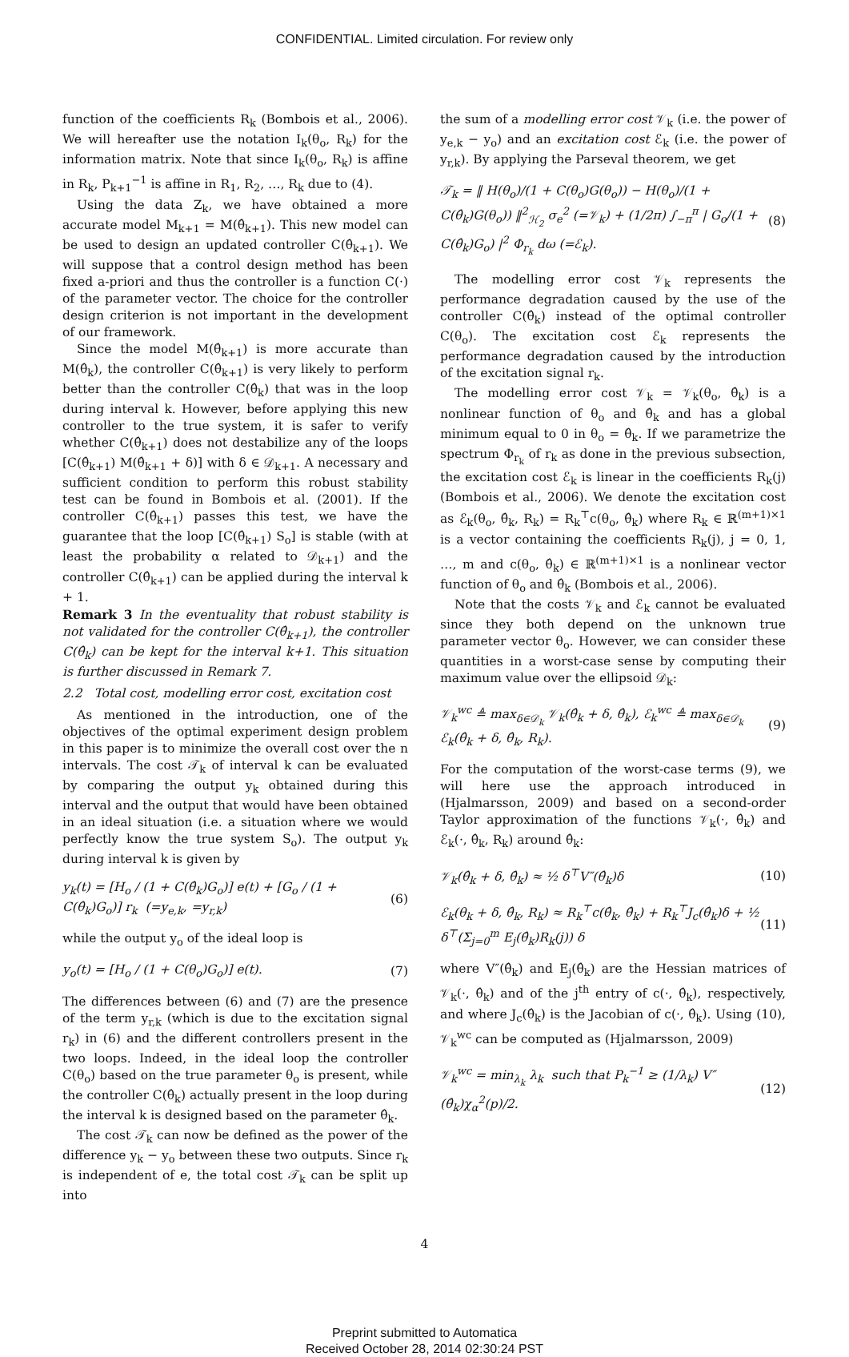CONFIDENTIAL. Limited circulation. For review only
function of the coefficients R<sub>k</sub> (Bombois et al., 2006). We will hereafter use the notation I<sub>k</sub>(θ<sub>o</sub>, R<sub>k</sub>) for the information matrix. Note that since I<sub>k</sub>(θ<sub>o</sub>, R<sub>k</sub>) is affine in R<sub>k</sub>, P<sub>k+1</sub><sup>−1</sup> is affine in R<sub>1</sub>, R<sub>2</sub>, …, R<sub>k</sub> due to (4).
Using the data Z<sub>k</sub>, we have obtained a more accurate model M<sub>k+1</sub> = M(θ̂<sub>k+1</sub>). This new model can be used to design an updated controller C(θ̂<sub>k+1</sub>). We will suppose that a control design method has been fixed a-priori and thus the controller is a function C(·) of the parameter vector. The choice for the controller design criterion is not important in the development of our framework.
Since the model M(θ̂<sub>k+1</sub>) is more accurate than M(θ̂<sub>k</sub>), the controller C(θ̂<sub>k+1</sub>) is very likely to perform better than the controller C(θ̂<sub>k</sub>) that was in the loop during interval k. However, before applying this new controller to the true system, it is safer to verify whether C(θ̂<sub>k+1</sub>) does not destabilize any of the loops [C(θ̂<sub>k+1</sub>) M(θ̂<sub>k+1</sub> + δ)] with δ ∈ 𝒟<sub>k+1</sub>. A necessary and sufficient condition to perform this robust stability test can be found in Bombois et al. (2001). If the controller C(θ̂<sub>k+1</sub>) passes this test, we have the guarantee that the loop [C(θ̂<sub>k+1</sub>) S<sub>o</sub>] is stable (with at least the probability α related to 𝒟<sub>k+1</sub>) and the controller C(θ̂<sub>k+1</sub>) can be applied during the interval k + 1.
Remark 3 In the eventuality that robust stability is not validated for the controller C(θ̂<sub>k+1</sub>), the controller C(θ̂<sub>k</sub>) can be kept for the interval k+1. This situation is further discussed in Remark 7.
2.2 Total cost, modelling error cost, excitation cost
As mentioned in the introduction, one of the objectives of the optimal experiment design problem in this paper is to minimize the overall cost over the n intervals. The cost 𝒯<sub>k</sub> of interval k can be evaluated by comparing the output y<sub>k</sub> obtained during this interval and the output that would have been obtained in an ideal situation (i.e. a situation where we would perfectly know the true system S<sub>o</sub>). The output y<sub>k</sub> during interval k is given by
y<sub>k</sub>(t) = [H<sub>o</sub> / (1 + C(θ̂<sub>k</sub>)G<sub>o</sub>)] e(t) + [G<sub>o</sub> / (1 + C(θ̂<sub>k</sub>)G<sub>o</sub>)] r<sub>k</sub> (=y<sub>e,k</sub>, =y<sub>r,k</sub>) (6)
while the output y<sub>o</sub> of the ideal loop is
y<sub>o</sub>(t) = [H<sub>o</sub> / (1 + C(θ<sub>o</sub>)G<sub>o</sub>)] e(t). (7)
The differences between (6) and (7) are the presence of the term y<sub>r,k</sub> (which is due to the excitation signal r<sub>k</sub>) in (6) and the different controllers present in the two loops. Indeed, in the ideal loop the controller C(θ<sub>o</sub>) based on the true parameter θ<sub>o</sub> is present, while the controller C(θ̂<sub>k</sub>) actually present in the loop during the interval k is designed based on the parameter θ̂<sub>k</sub>.
The cost 𝒯<sub>k</sub> can now be defined as the power of the difference y<sub>k</sub> − y<sub>o</sub> between these two outputs. Since r<sub>k</sub> is independent of e, the total cost 𝒯<sub>k</sub> can be split up into
the sum of a modelling error cost 𝒱<sub>k</sub> (i.e. the power of y<sub>e,k</sub> − y<sub>o</sub>) and an excitation cost ℰ<sub>k</sub> (i.e. the power of y<sub>r,k</sub>). By applying the Parseval theorem, we get
𝒯<sub>k</sub> = ‖ H(θ<sub>o</sub>)/(1 + C(θ<sub>o</sub>)G(θ<sub>o</sub>)) − H(θ<sub>o</sub>)/(1 + C(θ̂<sub>k</sub>)G(θ<sub>o</sub>)) ‖<sup>2</sup><sub>ℋ<sub>2</sub></sub> σ<sub>e</sub><sup>2</sup> (=𝒱<sub>k</sub>) + (1/2π) ∫<sub>−π</sub><sup>π</sup> | G<sub>o</sub>/(1 + C(θ̂<sub>k</sub>)G<sub>o</sub>) |<sup>2</sup> Φ<sub>r<sub>k</sub></sub> dω (=ℰ<sub>k</sub>). (8)
The modelling error cost 𝒱<sub>k</sub> represents the performance degradation caused by the use of the controller C(θ̂<sub>k</sub>) instead of the optimal controller C(θ<sub>o</sub>). The excitation cost ℰ<sub>k</sub> represents the performance degradation caused by the introduction of the excitation signal r<sub>k</sub>.
The modelling error cost 𝒱<sub>k</sub> = 𝒱<sub>k</sub>(θ<sub>o</sub>, θ̂<sub>k</sub>) is a nonlinear function of θ<sub>o</sub> and θ̂<sub>k</sub> and has a global minimum equal to 0 in θ<sub>o</sub> = θ̂<sub>k</sub>. If we parametrize the spectrum Φ<sub>r<sub>k</sub></sub> of r<sub>k</sub> as done in the previous subsection, the excitation cost ℰ<sub>k</sub> is linear in the coefficients R<sub>k</sub>(j) (Bombois et al., 2006). We denote the excitation cost as ℰ<sub>k</sub>(θ<sub>o</sub>, θ̂<sub>k</sub>, R<sub>k</sub>) = R<sub>k</sub><sup>⊤</sup>c(θ<sub>o</sub>, θ̂<sub>k</sub>) where R<sub>k</sub> ∈ ℝ<sup>(m+1)×1</sup> is a vector containing the coefficients R<sub>k</sub>(j), j = 0, 1, …, m and c(θ<sub>o</sub>, θ̂<sub>k</sub>) ∈ ℝ<sup>(m+1)×1</sup> is a nonlinear vector function of θ<sub>o</sub> and θ̂<sub>k</sub> (Bombois et al., 2006).
Note that the costs 𝒱<sub>k</sub> and ℰ<sub>k</sub> cannot be evaluated since they both depend on the unknown true parameter vector θ<sub>o</sub>. However, we can consider these quantities in a worst-case sense by computing their maximum value over the ellipsoid 𝒟<sub>k</sub>:
𝒱<sub>k</sub><sup>wc</sup> ≜ max<sub>δ∈𝒟<sub>k</sub></sub> 𝒱<sub>k</sub>(θ̂<sub>k</sub> + δ, θ̂<sub>k</sub>), ℰ<sub>k</sub><sup>wc</sup> ≜ max<sub>δ∈𝒟<sub>k</sub></sub> ℰ<sub>k</sub>(θ̂<sub>k</sub> + δ, θ̂<sub>k</sub>, R<sub>k</sub>). (9)
For the computation of the worst-case terms (9), we will here use the approach introduced in (Hjalmarsson, 2009) and based on a second-order Taylor approximation of the functions 𝒱<sub>k</sub>(·, θ̂<sub>k</sub>) and ℰ<sub>k</sub>(·, θ̂<sub>k</sub>, R<sub>k</sub>) around θ̂<sub>k</sub>:
𝒱<sub>k</sub>(θ̂<sub>k</sub> + δ, θ̂<sub>k</sub>) ≈ ½ δ<sup>⊤</sup>V″(θ̂<sub>k</sub>)δ (10)
ℰ<sub>k</sub>(θ<sub>k</sub> + δ, θ̂<sub>k</sub>, R<sub>k</sub>) ≈ R<sub>k</sub><sup>⊤</sup>c(θ̂<sub>k</sub>, θ̂<sub>k</sub>) + R<sub>k</sub><sup>⊤</sup>J<sub>c</sub>(θ̂<sub>k</sub>)δ + ½ δ<sup>⊤</sup>(Σ<sub>j=0</sub><sup>m</sup> E<sub>j</sub>(θ̂<sub>k</sub>)R<sub>k</sub>(j)) δ (11)
where V″(θ̂<sub>k</sub>) and E<sub>j</sub>(θ̂<sub>k</sub>) are the Hessian matrices of 𝒱<sub>k</sub>(·, θ̂<sub>k</sub>) and of the j<sup>th</sup> entry of c(·, θ̂<sub>k</sub>), respectively, and where J<sub>c</sub>(θ̂<sub>k</sub>) is the Jacobian of c(·, θ̂<sub>k</sub>). Using (10), 𝒱<sub>k</sub><sup>wc</sup> can be computed as (Hjalmarsson, 2009)
𝒱<sub>k</sub><sup>wc</sup> = min<sub>λ<sub>k</sub></sub> λ<sub>k</sub> such that P<sub>k</sub><sup>−1</sup> ≥ (1/λ<sub>k</sub>) V″(θ̂<sub>k</sub>)χ<sub>α</sub><sup>2</sup>(p)/2. (12)
4
Preprint submitted to Automatica
Received October 28, 2014 02:30:24 PST